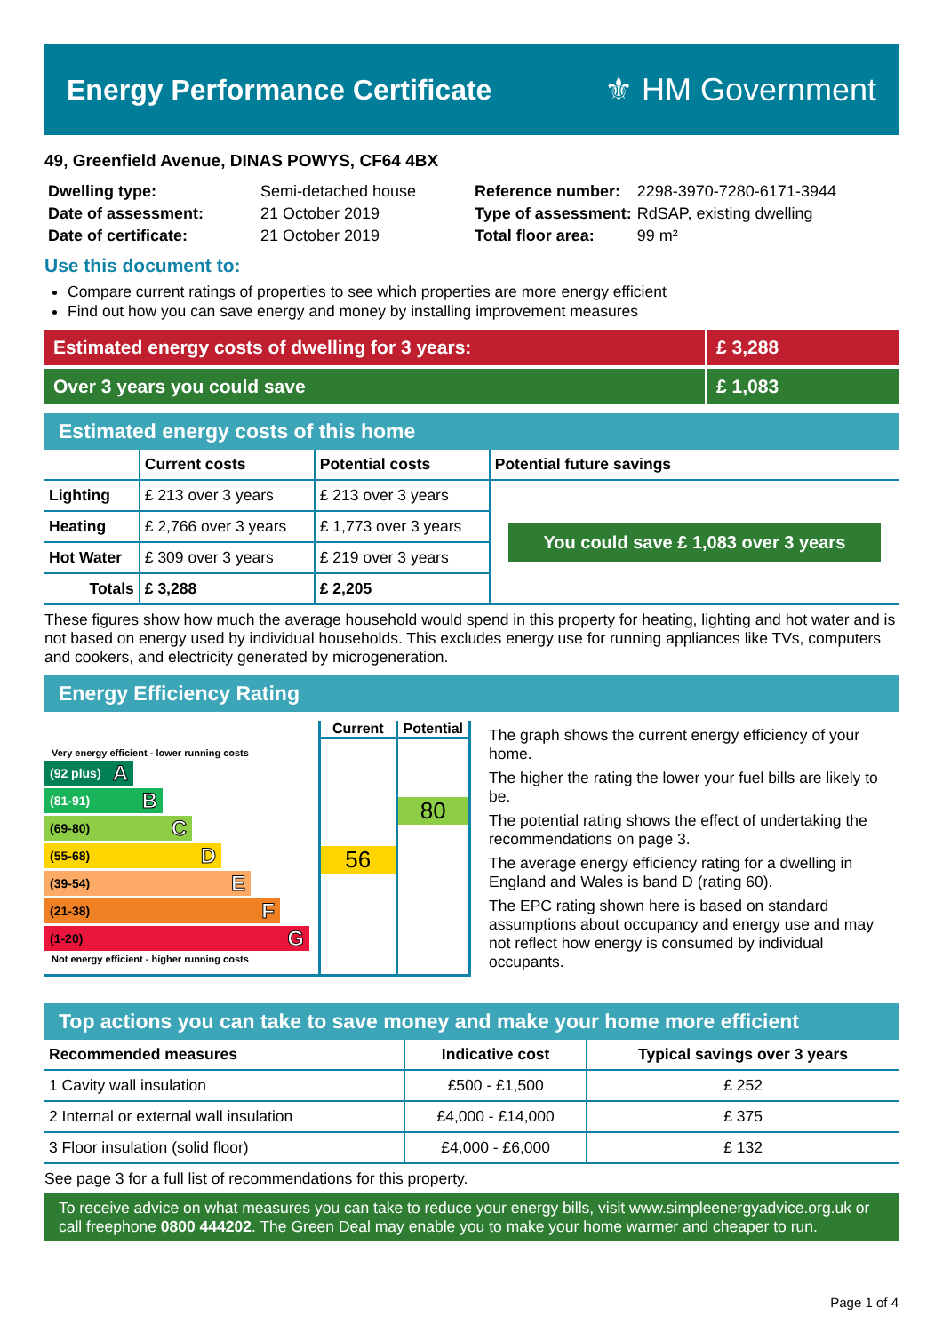Energy Performance Certificate ⚜ HM Government
49, Greenfield Avenue, DINAS POWYS, CF64 4BX
| Dwelling type: | Semi-detached house |
| Date of assessment: | 21 October 2019 |
| Date of certificate: | 21 October 2019 |
| Reference number: | 2298-3970-7280-6171-3944 |
| Type of assessment: | RdSAP, existing dwelling |
| Total floor area: | 99 m² |
Use this document to:
Compare current ratings of properties to see which properties are more energy efficient
Find out how you can save energy and money by installing improvement measures
Estimated energy costs of dwelling for 3 years:
£ 3,288
Over 3 years you could save £ 1,083
Estimated energy costs of this home
| | Current costs | Potential costs | Potential future savings |
| --- | --- | --- | --- |
| Lighting | £ 213 over 3 years | £ 213 over 3 years | You could save £ 1,083 over 3 years |
| Heating | £ 2,766 over 3 years | £ 1,773 over 3 years | |
| Hot Water | £ 309 over 3 years | £ 219 over 3 years | |
| Totals | £ 3,288 | £ 2,205 | |
These figures show how much the average household would spend in this property for heating, lighting and hot water and is not based on energy used by individual households. This excludes energy use for running appliances like TVs, computers and cookers, and electricity generated by microgeneration.
Energy Efficiency Rating
Very energy efficient - lower running costs
(92 plus) A
(81-91) B
(69-80) C
(55-68) D
(39-54) E
(21-38) F
(1-20) G
Not energy efficient - higher running costs
Current
56
Potential
80
The graph shows the current energy efficiency of your home.
The higher the rating the lower your fuel bills are likely to be.
The potential rating shows the effect of undertaking the recommendations on page 3.
The average energy efficiency rating for a dwelling in England and Wales is band D (rating 60).
The EPC rating shown here is based on standard assumptions about occupancy and energy use and may not reflect how energy is consumed by individual occupants.
Top actions you can take to save money and make your home more efficient
| Recommended measures | Indicative cost | Typical savings over 3 years |
| --- | --- | --- |
| 1 Cavity wall insulation | £500 - £1,500 | £ 252 |
| 2 Internal or external wall insulation | £4,000 - £14,000 | £ 375 |
| 3 Floor insulation (solid floor) | £4,000 - £6,000 | £ 132 |
See page 3 for a full list of recommendations for this property.
To receive advice on what measures you can take to reduce your energy bills, visit www.simpleenergyadvice.org.uk or call freephone 0800 444202. The Green Deal may enable you to make your home warmer and cheaper to run.
Page 1 of 4